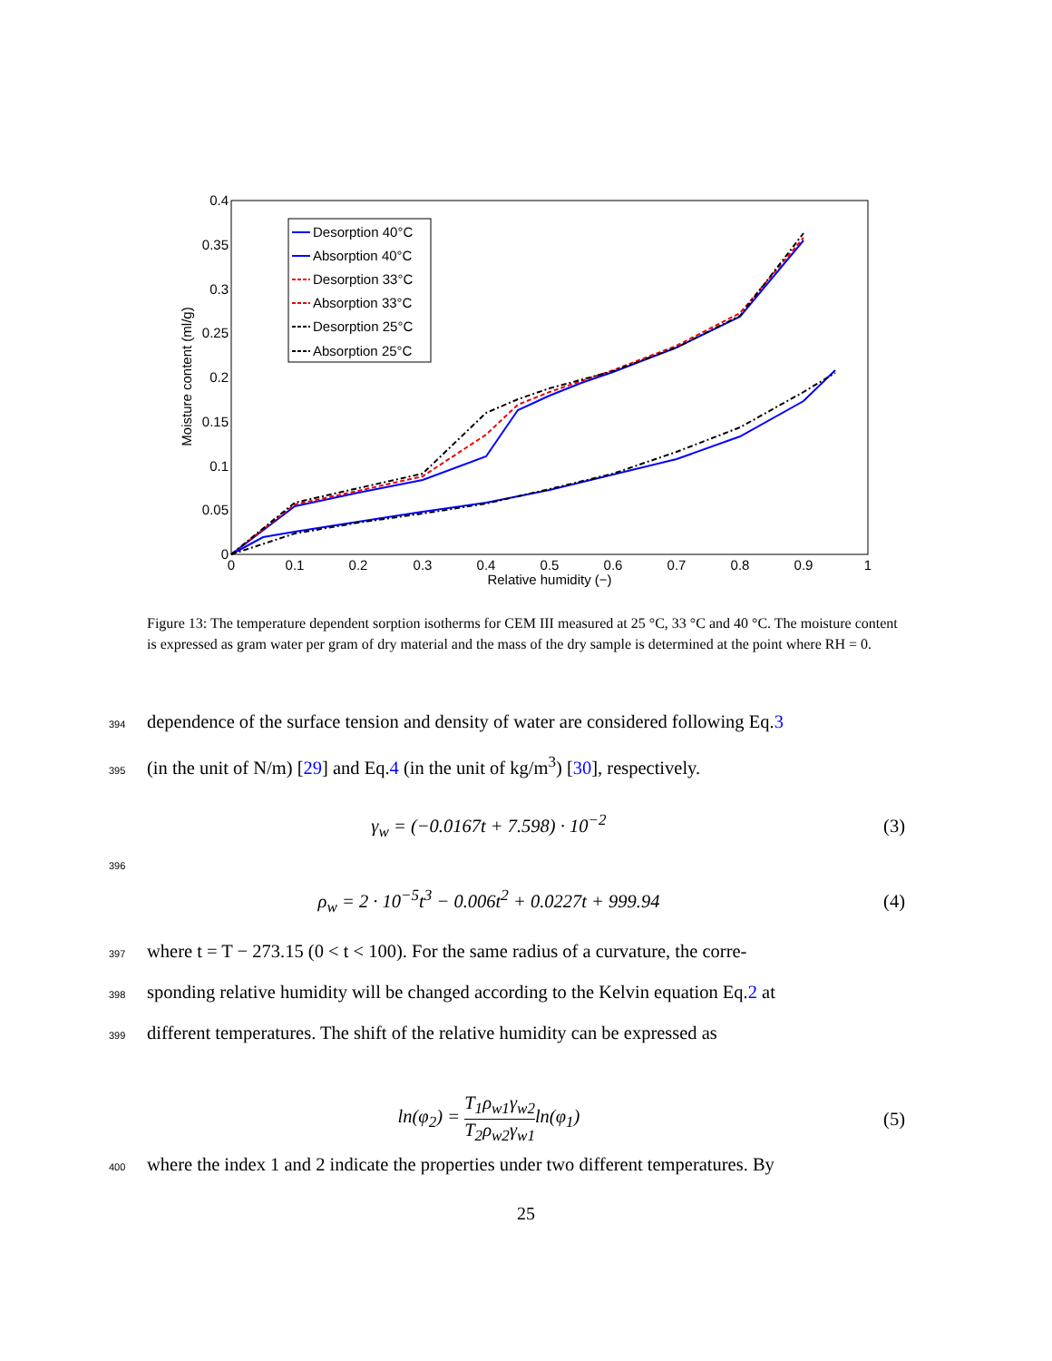0.4
0.35
0.3
0.25
0.2
0.15
0.1
0.05
0
0
0.1
0.2
0.3
0.4
0.5
0.6
0.7
0.8
0.9
1
Relative humidity (−)
Moisture content (ml/g)
Desorption 40°C
Absorption 40°C
Desorption 33°C
Absorption 33°C
Desorption 25°C
Absorption 25°C
Figure 13: The temperature dependent sorption isotherms for CEM III measured at 25 °C, 33 °C and 40 °C. The moisture content is expressed as gram water per gram of dry material and the mass of the dry sample is determined at the point where RH = 0.
394 dependence of the surface tension and density of water are considered following Eq.3
395 (in the unit of N/m) [29] and Eq.4 (in the unit of kg/m<sup>3</sup>) [30], respectively.
γ<sub>w</sub> = (−0.0167t + 7.598) · 10<sup>−2</sup> (3)
396
ρ<sub>w</sub> = 2 · 10<sup>−5</sup>t<sup>3</sup> − 0.006t<sup>2</sup> + 0.0227t + 999.94 (4)
397 where t = T − 273.15 (0 < t < 100). For the same radius of a curvature, the corre-
398 sponding relative humidity will be changed according to the Kelvin equation Eq.2 at
399 different temperatures. The shift of the relative humidity can be expressed as
ln(φ<sub>2</sub>) = T<sub>1</sub>ρ<sub>w1</sub>γ<sub>w2</sub> T<sub>2</sub>ρ<sub>w2</sub>γ<sub>w1</sub>ln(φ<sub>1</sub>) (5)
400 where the index 1 and 2 indicate the properties under two different temperatures. By
25